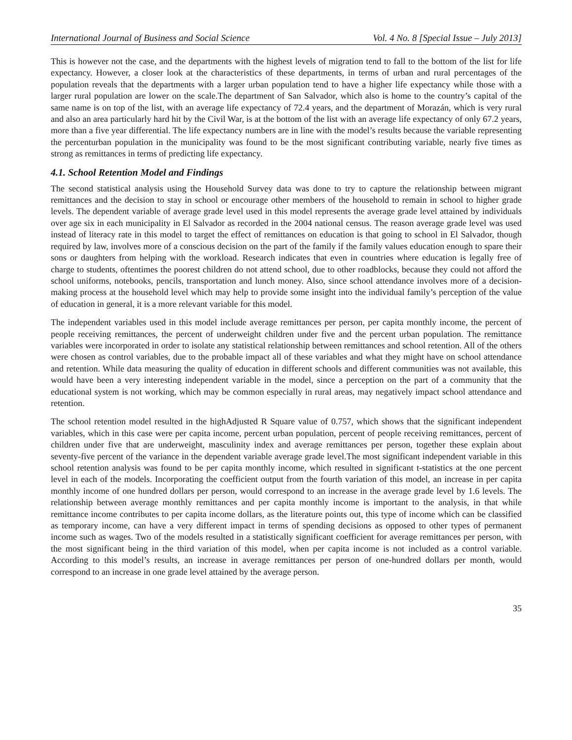International Journal of Business and Social Science Vol. 4 No. 8 [Special Issue – July 2013]
This is however not the case, and the departments with the highest levels of migration tend to fall to the bottom of the list for life expectancy. However, a closer look at the characteristics of these departments, in terms of urban and rural percentages of the population reveals that the departments with a larger urban population tend to have a higher life expectancy while those with a larger rural population are lower on the scale.The department of San Salvador, which also is home to the country’s capital of the same name is on top of the list, with an average life expectancy of 72.4 years, and the department of Morazán, which is very rural and also an area particularly hard hit by the Civil War, is at the bottom of the list with an average life expectancy of only 67.2 years, more than a five year differential. The life expectancy numbers are in line with the model’s results because the variable representing the percenturban population in the municipality was found to be the most significant contributing variable, nearly five times as strong as remittances in terms of predicting life expectancy.
4.1. School Retention Model and Findings
The second statistical analysis using the Household Survey data was done to try to capture the relationship between migrant remittances and the decision to stay in school or encourage other members of the household to remain in school to higher grade levels. The dependent variable of average grade level used in this model represents the average grade level attained by individuals over age six in each municipality in El Salvador as recorded in the 2004 national census. The reason average grade level was used instead of literacy rate in this model to target the effect of remittances on education is that going to school in El Salvador, though required by law, involves more of a conscious decision on the part of the family if the family values education enough to spare their sons or daughters from helping with the workload. Research indicates that even in countries where education is legally free of charge to students, oftentimes the poorest children do not attend school, due to other roadblocks, because they could not afford the school uniforms, notebooks, pencils, transportation and lunch money. Also, since school attendance involves more of a decision-making process at the household level which may help to provide some insight into the individual family’s perception of the value of education in general, it is a more relevant variable for this model.
The independent variables used in this model include average remittances per person, per capita monthly income, the percent of people receiving remittances, the percent of underweight children under five and the percent urban population. The remittance variables were incorporated in order to isolate any statistical relationship between remittances and school retention. All of the others were chosen as control variables, due to the probable impact all of these variables and what they might have on school attendance and retention. While data measuring the quality of education in different schools and different communities was not available, this would have been a very interesting independent variable in the model, since a perception on the part of a community that the educational system is not working, which may be common especially in rural areas, may negatively impact school attendance and retention.
The school retention model resulted in the highAdjusted R Square value of 0.757, which shows that the significant independent variables, which in this case were per capita income, percent urban population, percent of people receiving remittances, percent of children under five that are underweight, masculinity index and average remittances per person, together these explain about seventy-five percent of the variance in the dependent variable average grade level.The most significant independent variable in this school retention analysis was found to be per capita monthly income, which resulted in significant t-statistics at the one percent level in each of the models. Incorporating the coefficient output from the fourth variation of this model, an increase in per capita monthly income of one hundred dollars per person, would correspond to an increase in the average grade level by 1.6 levels. The relationship between average monthly remittances and per capita monthly income is important to the analysis, in that while remittance income contributes to per capita income dollars, as the literature points out, this type of income which can be classified as temporary income, can have a very different impact in terms of spending decisions as opposed to other types of permanent income such as wages. Two of the models resulted in a statistically significant coefficient for average remittances per person, with the most significant being in the third variation of this model, when per capita income is not included as a control variable. According to this model’s results, an increase in average remittances per person of one-hundred dollars per month, would correspond to an increase in one grade level attained by the average person.
35